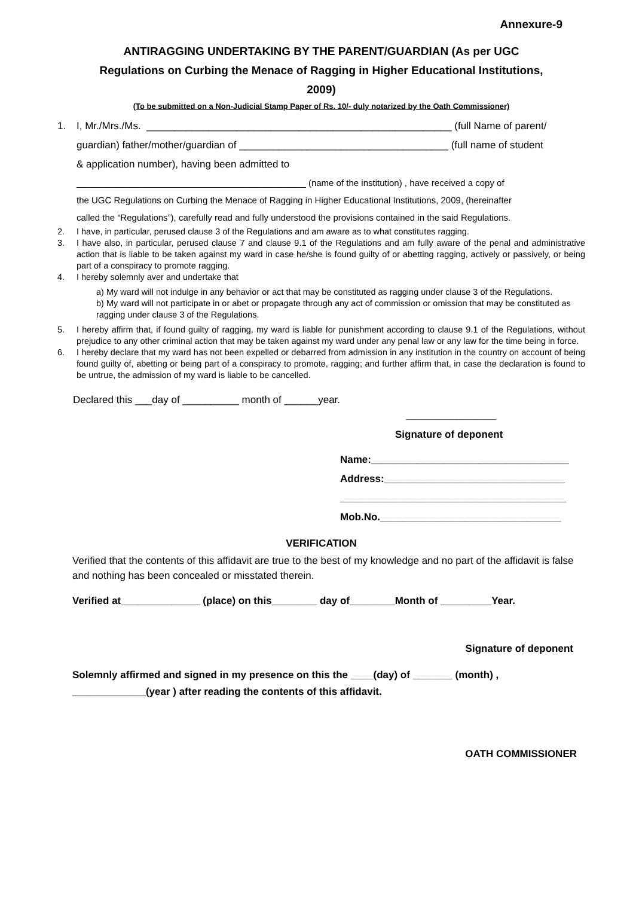Annexure-9
ANTIRAGGING UNDERTAKING BY THE PARENT/GUARDIAN (As per UGC Regulations on Curbing the Menace of Ragging in Higher Educational Institutions, 2009)
(To be submitted on a Non-Judicial Stamp Paper of Rs. 10/- duly notarized by the Oath Commissioner)
1. I, Mr./Mrs./Ms. ______________________________________________________ (full Name of parent/
guardian) father/mother/guardian of _____________________________________ (full name of student
& application number), having been admitted to
______________________________________________ (name of the institution) , have received a copy of
the UGC Regulations on Curbing the Menace of Ragging in Higher Educational Institutions, 2009, (hereinafter
called the “Regulations”), carefully read and fully understood the provisions contained in the said Regulations.
2. I have, in particular, perused clause 3 of the Regulations and am aware as to what constitutes ragging.
3. I have also, in particular, perused clause 7 and clause 9.1 of the Regulations and am fully aware of the penal and administrative action that is liable to be taken against my ward in case he/she is found guilty of or abetting ragging, actively or passively, or being part of a conspiracy to promote ragging.
4. I hereby solemnly aver and undertake that
a) My ward will not indulge in any behavior or act that may be constituted as ragging under clause 3 of the Regulations.
b) My ward will not participate in or abet or propagate through any act of commission or omission that may be constituted as ragging under clause 3 of the Regulations.
5. I hereby affirm that, if found guilty of ragging, my ward is liable for punishment according to clause 9.1 of the Regulations, without prejudice to any other criminal action that may be taken against my ward under any penal law or any law for the time being in force.
6. I hereby declare that my ward has not been expelled or debarred from admission in any institution in the country on account of being found guilty of, abetting or being part of a conspiracy to promote, ragging; and further affirm that, in case the declaration is found to be untrue, the admission of my ward is liable to be cancelled.
Declared this ___day of __________ month of ______year.
________________
Signature of deponent
Name:___________________________________
Address:________________________________
________________________________________
Mob.No.________________________________
VERIFICATION
Verified that the contents of this affidavit are true to the best of my knowledge and no part of the affidavit is false and nothing has been concealed or misstated therein.
Verified at______________ (place) on this________ day of________Month of _________Year.
Signature of deponent
Solemnly affirmed and signed in my presence on this the ____(day) of _______ (month) ,
_____________(year ) after reading the contents of this affidavit.
OATH COMMISSIONER